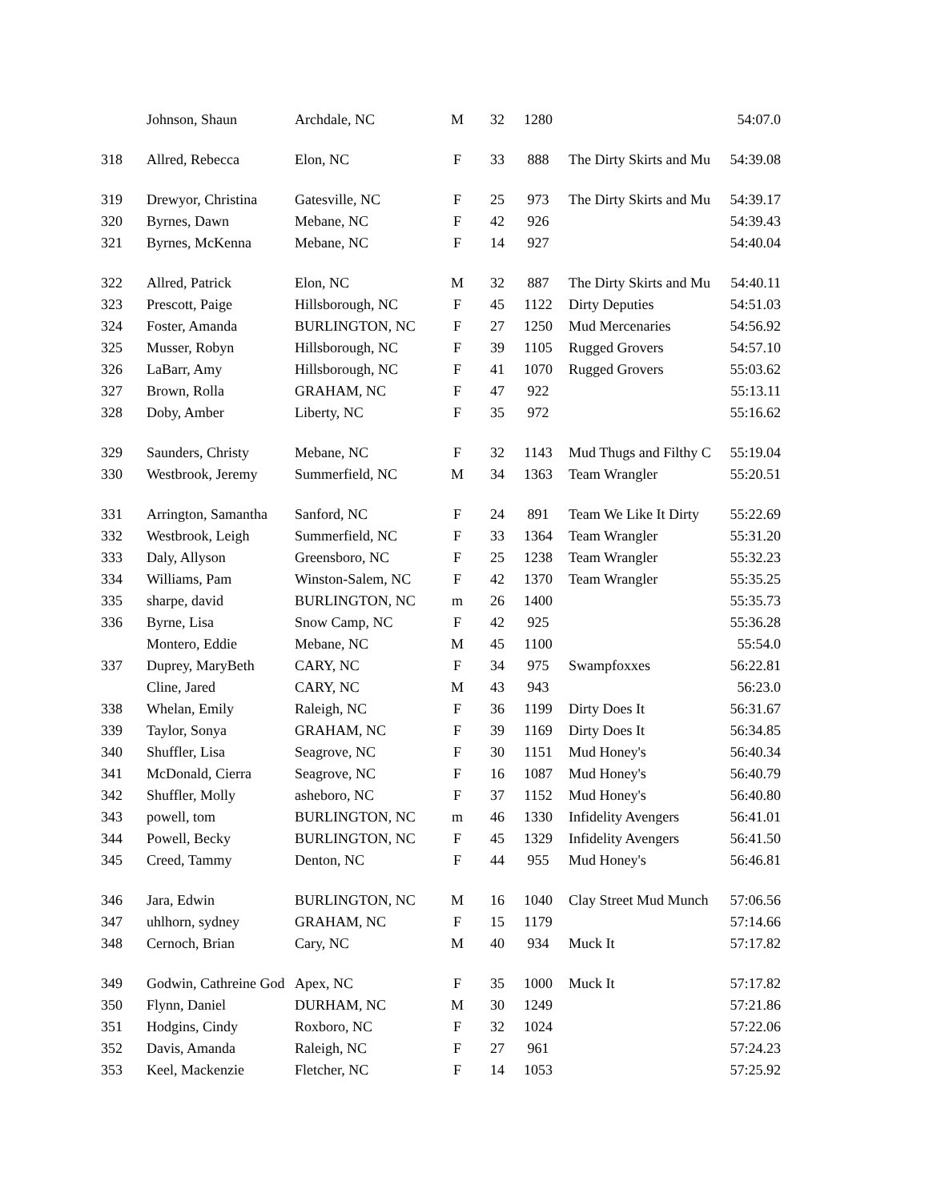| | Johnson, Shaun | Archdale, NC | M | 32 | 1280 | | 54:07.0 |
| 318 | Allred, Rebecca | Elon, NC | F | 33 | 888 | The Dirty Skirts and Mu | 54:39.08 |
| 319 | Drewyor, Christina | Gatesville, NC | F | 25 | 973 | The Dirty Skirts and Mu | 54:39.17 |
| 320 | Byrnes, Dawn | Mebane, NC | F | 42 | 926 | | 54:39.43 |
| 321 | Byrnes, McKenna | Mebane, NC | F | 14 | 927 | | 54:40.04 |
| 322 | Allred, Patrick | Elon, NC | M | 32 | 887 | The Dirty Skirts and Mu | 54:40.11 |
| 323 | Prescott, Paige | Hillsborough, NC | F | 45 | 1122 | Dirty Deputies | 54:51.03 |
| 324 | Foster, Amanda | BURLINGTON, NC | F | 27 | 1250 | Mud Mercenaries | 54:56.92 |
| 325 | Musser, Robyn | Hillsborough, NC | F | 39 | 1105 | Rugged Grovers | 54:57.10 |
| 326 | LaBarr, Amy | Hillsborough, NC | F | 41 | 1070 | Rugged Grovers | 55:03.62 |
| 327 | Brown, Rolla | GRAHAM, NC | F | 47 | 922 | | 55:13.11 |
| 328 | Doby, Amber | Liberty, NC | F | 35 | 972 | | 55:16.62 |
| 329 | Saunders, Christy | Mebane, NC | F | 32 | 1143 | Mud Thugs and Filthy C | 55:19.04 |
| 330 | Westbrook, Jeremy | Summerfield, NC | M | 34 | 1363 | Team Wrangler | 55:20.51 |
| 331 | Arrington, Samantha | Sanford, NC | F | 24 | 891 | Team We Like It Dirty | 55:22.69 |
| 332 | Westbrook, Leigh | Summerfield, NC | F | 33 | 1364 | Team Wrangler | 55:31.20 |
| 333 | Daly, Allyson | Greensboro, NC | F | 25 | 1238 | Team Wrangler | 55:32.23 |
| 334 | Williams, Pam | Winston-Salem, NC | F | 42 | 1370 | Team Wrangler | 55:35.25 |
| 335 | sharpe, david | BURLINGTON, NC | m | 26 | 1400 | | 55:35.73 |
| 336 | Byrne, Lisa | Snow Camp, NC | F | 42 | 925 | | 55:36.28 |
| | Montero, Eddie | Mebane, NC | M | 45 | 1100 | | 55:54.0 |
| 337 | Duprey, MaryBeth | CARY, NC | F | 34 | 975 | Swampfoxxes | 56:22.81 |
| | Cline, Jared | CARY, NC | M | 43 | 943 | | 56:23.0 |
| 338 | Whelan, Emily | Raleigh, NC | F | 36 | 1199 | Dirty Does It | 56:31.67 |
| 339 | Taylor, Sonya | GRAHAM, NC | F | 39 | 1169 | Dirty Does It | 56:34.85 |
| 340 | Shuffler, Lisa | Seagrove, NC | F | 30 | 1151 | Mud Honey's | 56:40.34 |
| 341 | McDonald, Cierra | Seagrove, NC | F | 16 | 1087 | Mud Honey's | 56:40.79 |
| 342 | Shuffler, Molly | asheboro, NC | F | 37 | 1152 | Mud Honey's | 56:40.80 |
| 343 | powell, tom | BURLINGTON, NC | m | 46 | 1330 | Infidelity Avengers | 56:41.01 |
| 344 | Powell, Becky | BURLINGTON, NC | F | 45 | 1329 | Infidelity Avengers | 56:41.50 |
| 345 | Creed, Tammy | Denton, NC | F | 44 | 955 | Mud Honey's | 56:46.81 |
| 346 | Jara, Edwin | BURLINGTON, NC | M | 16 | 1040 | Clay Street Mud Munch | 57:06.56 |
| 347 | uhlhorn, sydney | GRAHAM, NC | F | 15 | 1179 | | 57:14.66 |
| 348 | Cernoch, Brian | Cary, NC | M | 40 | 934 | Muck It | 57:17.82 |
| 349 | Godwin, Cathreine God | Apex, NC | F | 35 | 1000 | Muck It | 57:17.82 |
| 350 | Flynn, Daniel | DURHAM, NC | M | 30 | 1249 | | 57:21.86 |
| 351 | Hodgins, Cindy | Roxboro, NC | F | 32 | 1024 | | 57:22.06 |
| 352 | Davis, Amanda | Raleigh, NC | F | 27 | 961 | | 57:24.23 |
| 353 | Keel, Mackenzie | Fletcher, NC | F | 14 | 1053 | | 57:25.92 |